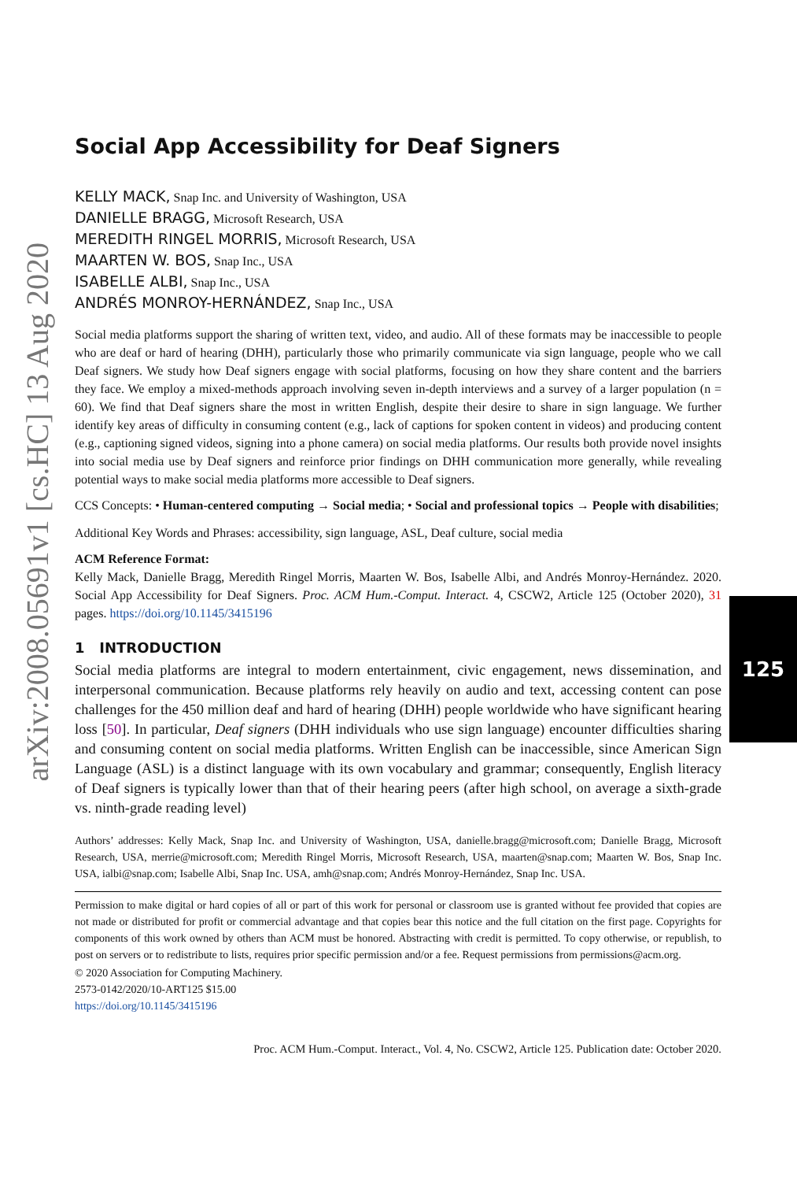arXiv:2008.05691v1 [cs.HC] 13 Aug 2020
125
Social App Accessibility for Deaf Signers
KELLY MACK, Snap Inc. and University of Washington, USA
DANIELLE BRAGG, Microsoft Research, USA
MEREDITH RINGEL MORRIS, Microsoft Research, USA
MAARTEN W. BOS, Snap Inc., USA
ISABELLE ALBI, Snap Inc., USA
ANDRÉS MONROY-HERNÁNDEZ, Snap Inc., USA
Social media platforms support the sharing of written text, video, and audio. All of these formats may be inaccessible to people who are deaf or hard of hearing (DHH), particularly those who primarily communicate via sign language, people who we call Deaf signers. We study how Deaf signers engage with social platforms, focusing on how they share content and the barriers they face. We employ a mixed-methods approach involving seven in-depth interviews and a survey of a larger population (n = 60). We find that Deaf signers share the most in written English, despite their desire to share in sign language. We further identify key areas of difficulty in consuming content (e.g., lack of captions for spoken content in videos) and producing content (e.g., captioning signed videos, signing into a phone camera) on social media platforms. Our results both provide novel insights into social media use by Deaf signers and reinforce prior findings on DHH communication more generally, while revealing potential ways to make social media platforms more accessible to Deaf signers.
CCS Concepts: • Human-centered computing → Social media; • Social and professional topics → People with disabilities;
Additional Key Words and Phrases: accessibility, sign language, ASL, Deaf culture, social media
ACM Reference Format:
Kelly Mack, Danielle Bragg, Meredith Ringel Morris, Maarten W. Bos, Isabelle Albi, and Andrés Monroy-Hernández. 2020. Social App Accessibility for Deaf Signers. Proc. ACM Hum.-Comput. Interact. 4, CSCW2, Article 125 (October 2020), 31 pages. https://doi.org/10.1145/3415196
1 INTRODUCTION
Social media platforms are integral to modern entertainment, civic engagement, news dissemination, and interpersonal communication. Because platforms rely heavily on audio and text, accessing content can pose challenges for the 450 million deaf and hard of hearing (DHH) people worldwide who have significant hearing loss [50]. In particular, Deaf signers (DHH individuals who use sign language) encounter difficulties sharing and consuming content on social media platforms. Written English can be inaccessible, since American Sign Language (ASL) is a distinct language with its own vocabulary and grammar; consequently, English literacy of Deaf signers is typically lower than that of their hearing peers (after high school, on average a sixth-grade vs. ninth-grade reading level)
Authors’ addresses: Kelly Mack, Snap Inc. and University of Washington, USA, danielle.bragg@microsoft.com; Danielle Bragg, Microsoft Research, USA, merrie@microsoft.com; Meredith Ringel Morris, Microsoft Research, USA, maarten@snap.com; Maarten W. Bos, Snap Inc. USA, ialbi@snap.com; Isabelle Albi, Snap Inc. USA, amh@snap.com; Andrés Monroy-Hernández, Snap Inc. USA.
Permission to make digital or hard copies of all or part of this work for personal or classroom use is granted without fee provided that copies are not made or distributed for profit or commercial advantage and that copies bear this notice and the full citation on the first page. Copyrights for components of this work owned by others than ACM must be honored. Abstracting with credit is permitted. To copy otherwise, or republish, to post on servers or to redistribute to lists, requires prior specific permission and/or a fee. Request permissions from permissions@acm.org.
© 2020 Association for Computing Machinery.
2573-0142/2020/10-ART125 $15.00
https://doi.org/10.1145/3415196
Proc. ACM Hum.-Comput. Interact., Vol. 4, No. CSCW2, Article 125. Publication date: October 2020.